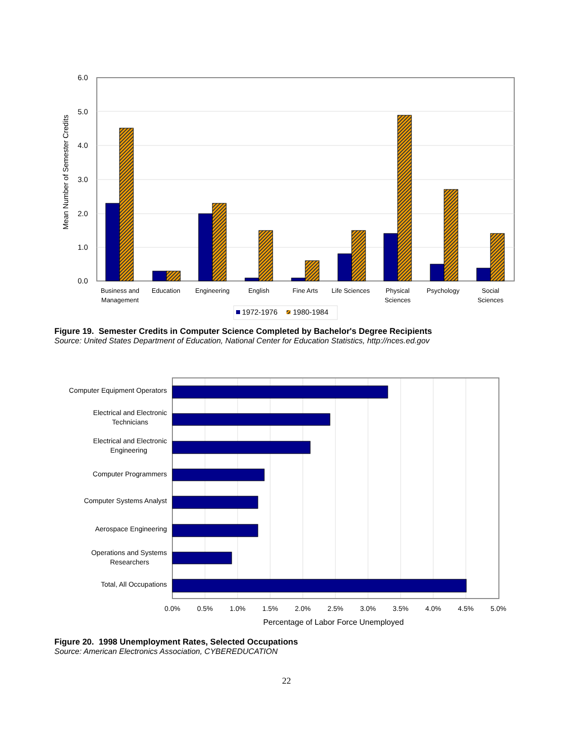6.0
5.0
4.0
3.0
2.0
1.0
0.0
Mean Number of Semester Credits
Business and
Management
Education
Engineering
English
Fine Arts
Life Sciences
Physical
Sciences
Psychology
Social
Sciences
1972-1976
1980-1984
Figure 19. Semester Credits in Computer Science Completed by Bachelor's Degree Recipients
Source: United States Department of Education, National Center for Education Statistics, http://nces.ed.gov
Computer Equipment Operators
Electrical and Electronic
Technicians
Electrical and Electronic
Engineering
Computer Programmers
Computer Systems Analyst
Aerospace Engineering
Operations and Systems
Researchers
Total, All Occupations
0.0%
0.5%
1.0%
1.5%
2.0%
2.5%
3.0%
3.5%
4.0%
4.5%
5.0%
Percentage of Labor Force Unemployed
Figure 20. 1998 Unemployment Rates, Selected Occupations
Source: American Electronics Association, CYBEREDUCATION
22